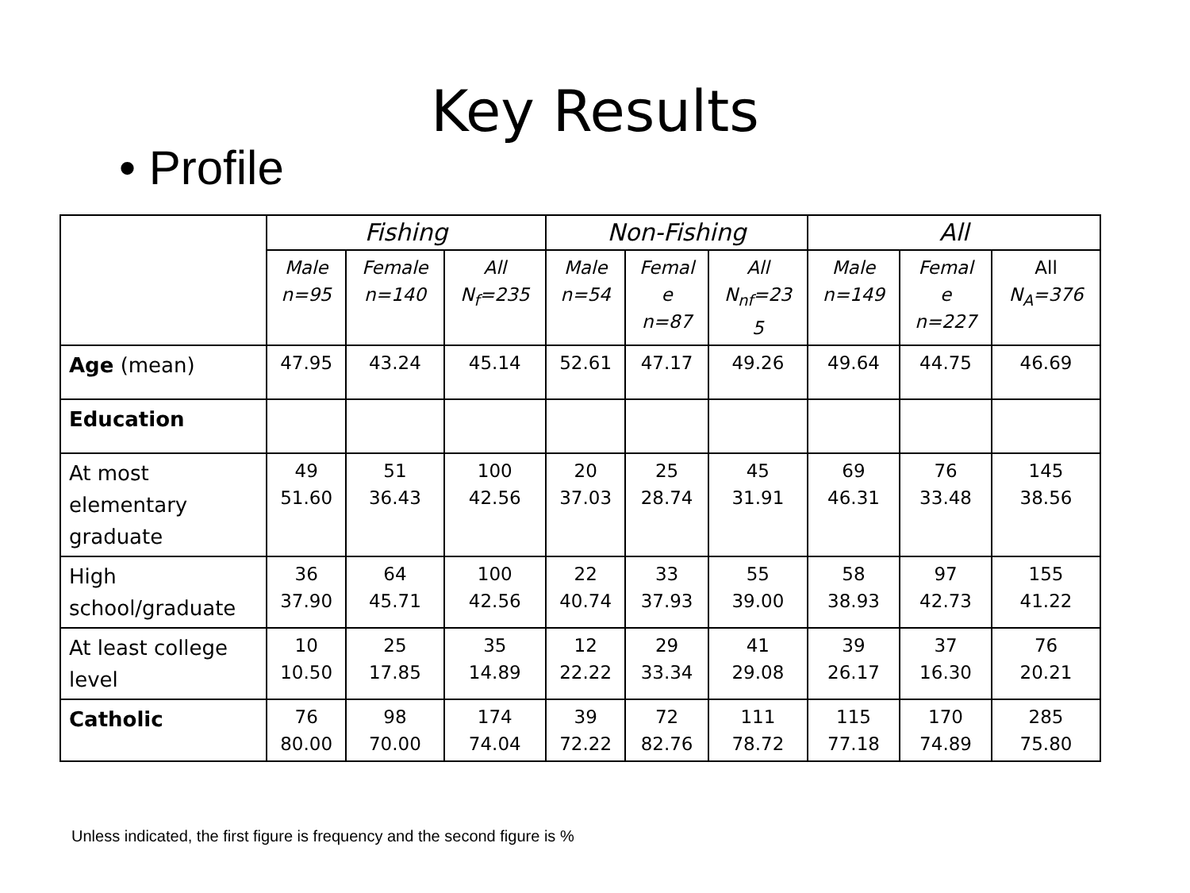Key Results
• Profile
| | Fishing | | | Non-Fishing | | | All | | |
| --- | --- | --- | --- | --- | --- | --- | --- | --- | --- |
| | Male n=95 | Female n=140 | All N<sub>f</sub>=235 | Male n=54 | Femal e n=87 | All N<sub>nf</sub>=23 5 | Male n=149 | Femal e n=227 | All N<sub>A</sub>=376 |
| Age (mean) | 47.95 | 43.24 | 45.14 | 52.61 | 47.17 | 49.26 | 49.64 | 44.75 | 46.69 |
| Education | | | | | | | | | |
| At most elementary graduate | 49 51.60 | 51 36.43 | 100 42.56 | 20 37.03 | 25 28.74 | 45 31.91 | 69 46.31 | 76 33.48 | 145 38.56 |
| High school/graduate | 36 37.90 | 64 45.71 | 100 42.56 | 22 40.74 | 33 37.93 | 55 39.00 | 58 38.93 | 97 42.73 | 155 41.22 |
| At least college level | 10 10.50 | 25 17.85 | 35 14.89 | 12 22.22 | 29 33.34 | 41 29.08 | 39 26.17 | 37 16.30 | 76 20.21 |
| Catholic | 76 80.00 | 98 70.00 | 174 74.04 | 39 72.22 | 72 82.76 | 111 78.72 | 115 77.18 | 170 74.89 | 285 75.80 |
Unless indicated, the first figure is frequency and the second figure is %